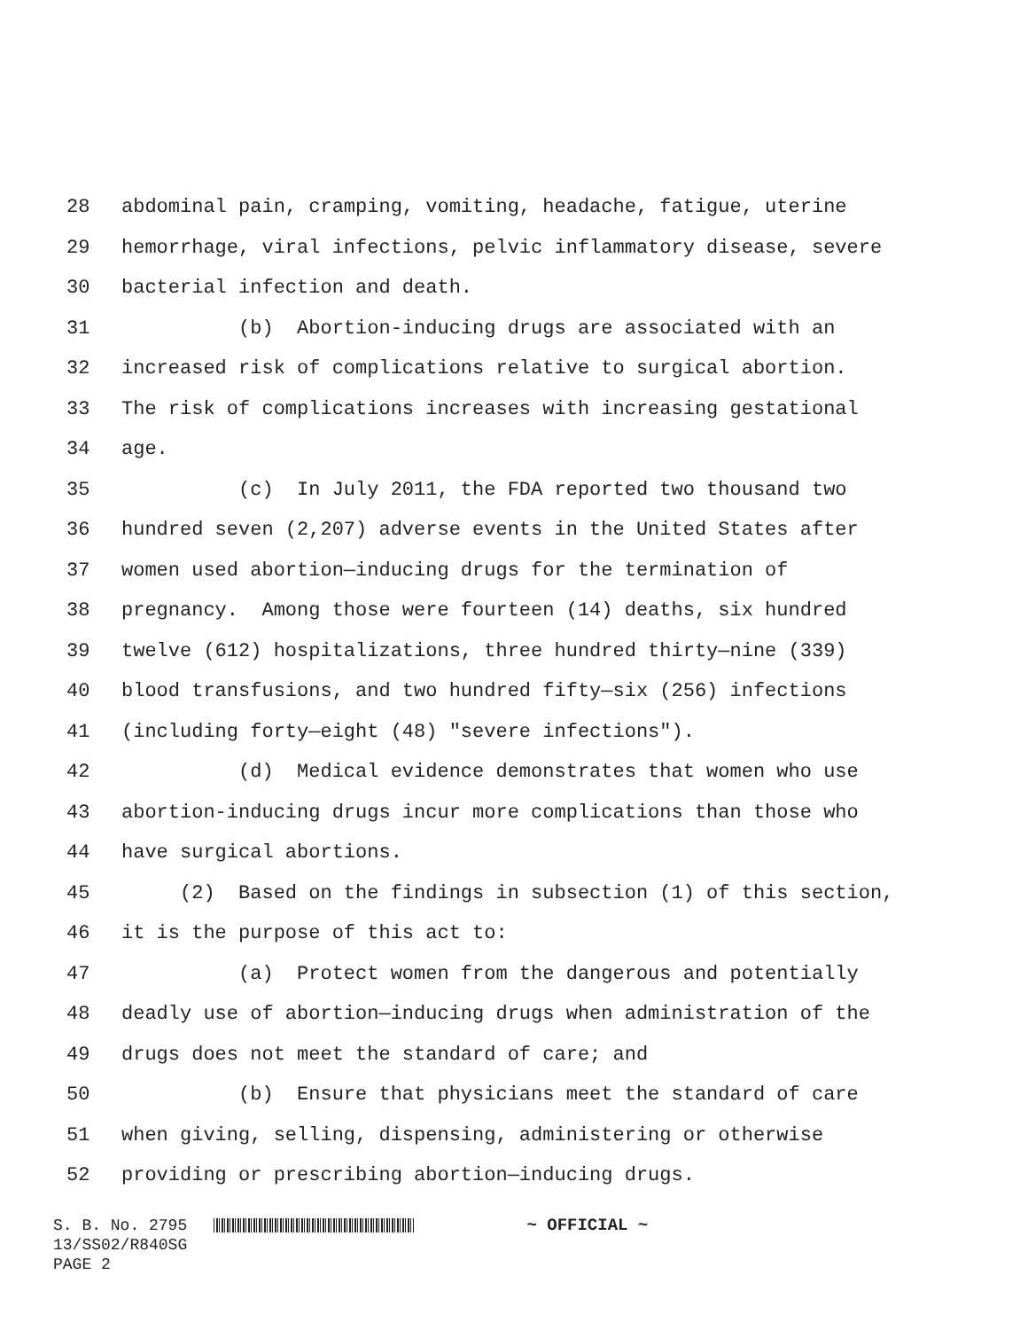28 abdominal pain, cramping, vomiting, headache, fatigue, uterine
29 hemorrhage, viral infections, pelvic inflammatory disease, severe
30 bacterial infection and death.
31 (b) Abortion-inducing drugs are associated with an
32 increased risk of complications relative to surgical abortion.
33 The risk of complications increases with increasing gestational
34 age.
35 (c) In July 2011, the FDA reported two thousand two
36 hundred seven (2,207) adverse events in the United States after
37 women used abortion—inducing drugs for the termination of
38 pregnancy. Among those were fourteen (14) deaths, six hundred
39 twelve (612) hospitalizations, three hundred thirty—nine (339)
40 blood transfusions, and two hundred fifty—six (256) infections
41 (including forty—eight (48) "severe infections").
42 (d) Medical evidence demonstrates that women who use
43 abortion-inducing drugs incur more complications than those who
44 have surgical abortions.
45 (2) Based on the findings in subsection (1) of this section,
46 it is the purpose of this act to:
47 (a) Protect women from the dangerous and potentially
48 deadly use of abortion—inducing drugs when administration of the
49 drugs does not meet the standard of care; and
50 (b) Ensure that physicians meet the standard of care
51 when giving, selling, dispensing, administering or otherwise
52 providing or prescribing abortion—inducing drugs.
S. B. No. 2795 ~ OFFICIAL ~ 13/SS02/R840SG PAGE 2